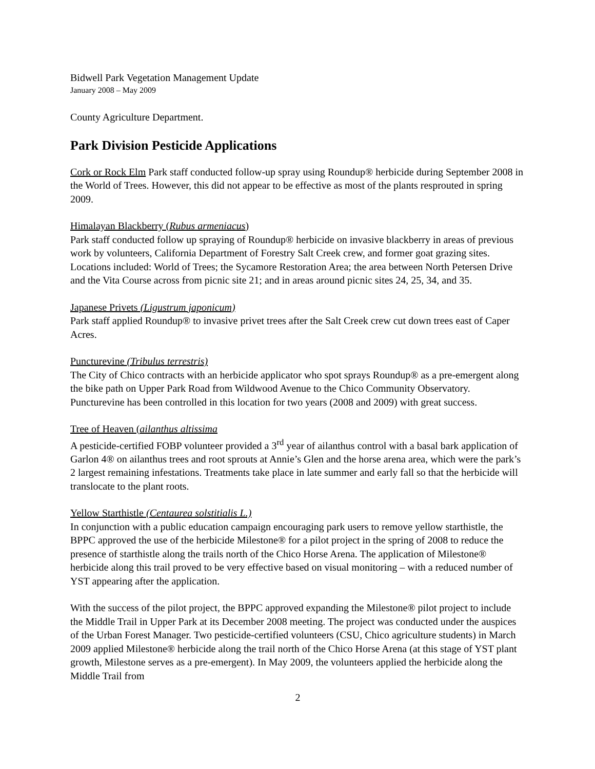Bidwell Park Vegetation Management Update
January 2008 – May 2009
County Agriculture Department.
Park Division Pesticide Applications
Cork or Rock Elm Park staff conducted follow-up spray using Roundup® herbicide during September 2008 in the World of Trees. However, this did not appear to be effective as most of the plants resprouted in spring 2009.
Himalayan Blackberry (Rubus armeniacus)
Park staff conducted follow up spraying of Roundup® herbicide on invasive blackberry in areas of previous work by volunteers, California Department of Forestry Salt Creek crew, and former goat grazing sites. Locations included: World of Trees; the Sycamore Restoration Area; the area between North Petersen Drive and the Vita Course across from picnic site 21; and in areas around picnic sites 24, 25, 34, and 35.
Japanese Privets (Ligustrum japonicum)
Park staff applied Roundup® to invasive privet trees after the Salt Creek crew cut down trees east of Caper Acres.
Puncturevine (Tribulus terrestris)
The City of Chico contracts with an herbicide applicator who spot sprays Roundup® as a pre-emergent along the bike path on Upper Park Road from Wildwood Avenue to the Chico Community Observatory. Puncturevine has been controlled in this location for two years (2008 and 2009) with great success.
Tree of Heaven (ailanthus altissima
A pesticide-certified FOBP volunteer provided a 3<sup>rd</sup> year of ailanthus control with a basal bark application of Garlon 4® on ailanthus trees and root sprouts at Annie’s Glen and the horse arena area, which were the park’s 2 largest remaining infestations. Treatments take place in late summer and early fall so that the herbicide will translocate to the plant roots.
Yellow Starthistle (Centaurea solstitialis L.)
In conjunction with a public education campaign encouraging park users to remove yellow starthistle, the BPPC approved the use of the herbicide Milestone® for a pilot project in the spring of 2008 to reduce the presence of starthistle along the trails north of the Chico Horse Arena. The application of Milestone® herbicide along this trail proved to be very effective based on visual monitoring – with a reduced number of YST appearing after the application.
With the success of the pilot project, the BPPC approved expanding the Milestone® pilot project to include the Middle Trail in Upper Park at its December 2008 meeting. The project was conducted under the auspices of the Urban Forest Manager. Two pesticide-certified volunteers (CSU, Chico agriculture students) in March 2009 applied Milestone® herbicide along the trail north of the Chico Horse Arena (at this stage of YST plant growth, Milestone serves as a pre-emergent). In May 2009, the volunteers applied the herbicide along the Middle Trail from
2